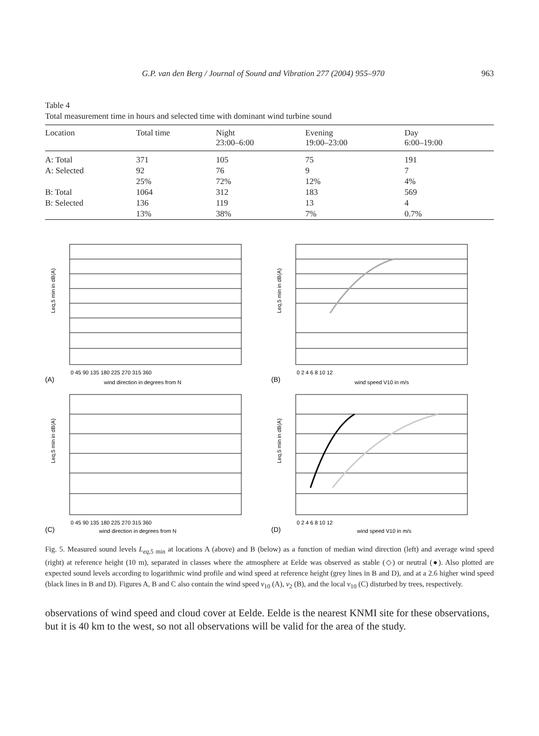G.P. van den Berg / Journal of Sound and Vibration 277 (2004) 955–970 963
Table 4
Total measurement time in hours and selected time with dominant wind turbine sound
| Location | Total time | Night 23:00–6:00 | Evening 19:00–23:00 | Day 6:00–19:00 |
| --- | --- | --- | --- | --- |
| A: Total | 371 | 105 | 75 | 191 |
| A: Selected | 92 | 76 | 9 | 7 |
| | 25% | 72% | 12% | 4% |
| B: Total | 1064 | 312 | 183 | 569 |
| B: Selected | 136 | 119 | 13 | 4 |
| | 13% | 38% | 7% | 0.7% |
Leq,5 min in dB(A)
wind direction in degrees from N
(A)
0 45 90 135 180 225 270 315 360
Leq,5 min in dB(A)
wind speed V10 in m/s
(B)
0 2 4 6 8 10 12
Leq,5 min in dB(A)
wind direction in degrees from N
(C)
0 45 90 135 180 225 270 315 360
Leq,5 min in dB(A)
wind speed V10 in m/s
(D)
0 2 4 6 8 10 12
Fig. 5. Measured sound levels L<sub>eq,5 min</sub> at locations A (above) and B (below) as a function of median wind direction (left) and average wind speed (right) at reference height (10 m), separated in classes where the atmosphere at Eelde was observed as stable (◇) or neutral (●). Also plotted are expected sound levels according to logarithmic wind profile and wind speed at reference height (grey lines in B and D), and at a 2.6 higher wind speed (black lines in B and D). Figures A, B and C also contain the wind speed v<sub>10</sub> (A), v<sub>2</sub> (B), and the local v<sub>10</sub> (C) disturbed by trees, respectively.
observations of wind speed and cloud cover at Eelde. Eelde is the nearest KNMI site for these observations, but it is 40 km to the west, so not all observations will be valid for the area of the study.